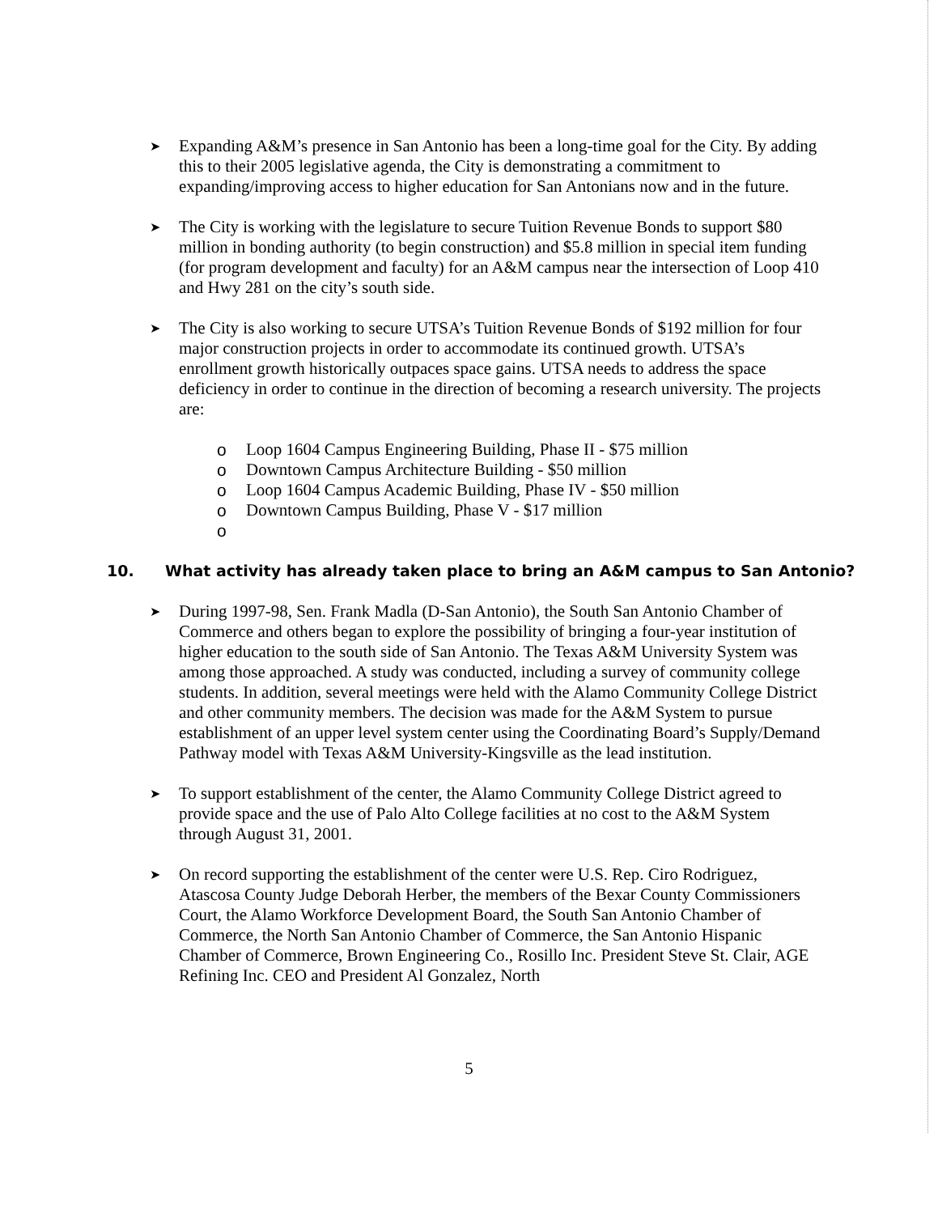➤
Expanding A&M’s presence in San Antonio has been a long-time goal for the City. By adding this to their 2005 legislative agenda, the City is demonstrating a commitment to expanding/improving access to higher education for San Antonians now and in the future.
➤
The City is working with the legislature to secure Tuition Revenue Bonds to support $80 million in bonding authority (to begin construction) and $5.8 million in special item funding (for program development and faculty) for an A&M campus near the intersection of Loop 410 and Hwy 281 on the city’s south side.
➤
The City is also working to secure UTSA’s Tuition Revenue Bonds of $192 million for four major construction projects in order to accommodate its continued growth. UTSA’s enrollment growth historically outpaces space gains. UTSA needs to address the space deficiency in order to continue in the direction of becoming a research university. The projects are:
o Loop 1604 Campus Engineering Building, Phase II - $75 million
o Downtown Campus Architecture Building - $50 million
o Loop 1604 Campus Academic Building, Phase IV - $50 million
o Downtown Campus Building, Phase V - $17 million
o
10. What activity has already taken place to bring an A&M campus to San Antonio?
➤
During 1997-98, Sen. Frank Madla (D-San Antonio), the South San Antonio Chamber of Commerce and others began to explore the possibility of bringing a four-year institution of higher education to the south side of San Antonio. The Texas A&M University System was among those approached. A study was conducted, including a survey of community college students. In addition, several meetings were held with the Alamo Community College District and other community members. The decision was made for the A&M System to pursue establishment of an upper level system center using the Coordinating Board’s Supply/Demand Pathway model with Texas A&M University-Kingsville as the lead institution.
➤
To support establishment of the center, the Alamo Community College District agreed to provide space and the use of Palo Alto College facilities at no cost to the A&M System through August 31, 2001.
➤
On record supporting the establishment of the center were U.S. Rep. Ciro Rodriguez, Atascosa County Judge Deborah Herber, the members of the Bexar County Commissioners Court, the Alamo Workforce Development Board, the South San Antonio Chamber of Commerce, the North San Antonio Chamber of Commerce, the San Antonio Hispanic Chamber of Commerce, Brown Engineering Co., Rosillo Inc. President Steve St. Clair, AGE Refining Inc. CEO and President Al Gonzalez, North
5